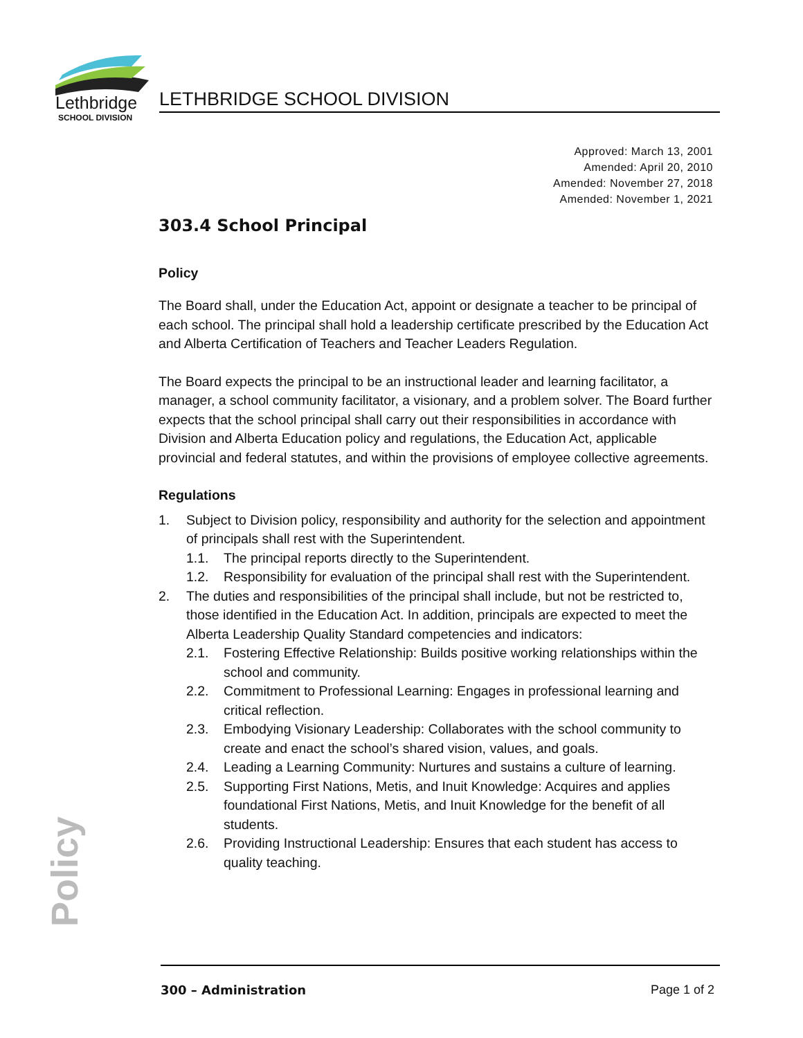Lethbridge
SCHOOL DIVISION
LETHBRIDGE SCHOOL DIVISION
Approved: March 13, 2001
Amended: April 20, 2010
Amended: November 27, 2018
Amended: November 1, 2021
303.4 School Principal
Policy
The Board shall, under the Education Act, appoint or designate a teacher to be principal of each school. The principal shall hold a leadership certificate prescribed by the Education Act and Alberta Certification of Teachers and Teacher Leaders Regulation.
The Board expects the principal to be an instructional leader and learning facilitator, a manager, a school community facilitator, a visionary, and a problem solver. The Board further expects that the school principal shall carry out their responsibilities in accordance with Division and Alberta Education policy and regulations, the Education Act, applicable provincial and federal statutes, and within the provisions of employee collective agreements.
Regulations
1. Subject to Division policy, responsibility and authority for the selection and appointment of principals shall rest with the Superintendent.
1.1. The principal reports directly to the Superintendent.
1.2. Responsibility for evaluation of the principal shall rest with the Superintendent.
2. The duties and responsibilities of the principal shall include, but not be restricted to, those identified in the Education Act. In addition, principals are expected to meet the Alberta Leadership Quality Standard competencies and indicators:
2.1. Fostering Effective Relationship: Builds positive working relationships within the school and community.
2.2. Commitment to Professional Learning: Engages in professional learning and critical reflection.
2.3. Embodying Visionary Leadership: Collaborates with the school community to create and enact the school’s shared vision, values, and goals.
2.4. Leading a Learning Community: Nurtures and sustains a culture of learning.
2.5. Supporting First Nations, Metis, and Inuit Knowledge: Acquires and applies foundational First Nations, Metis, and Inuit Knowledge for the benefit of all students.
2.6. Providing Instructional Leadership: Ensures that each student has access to quality teaching.
Policy
300 – Administration Page 1 of 2